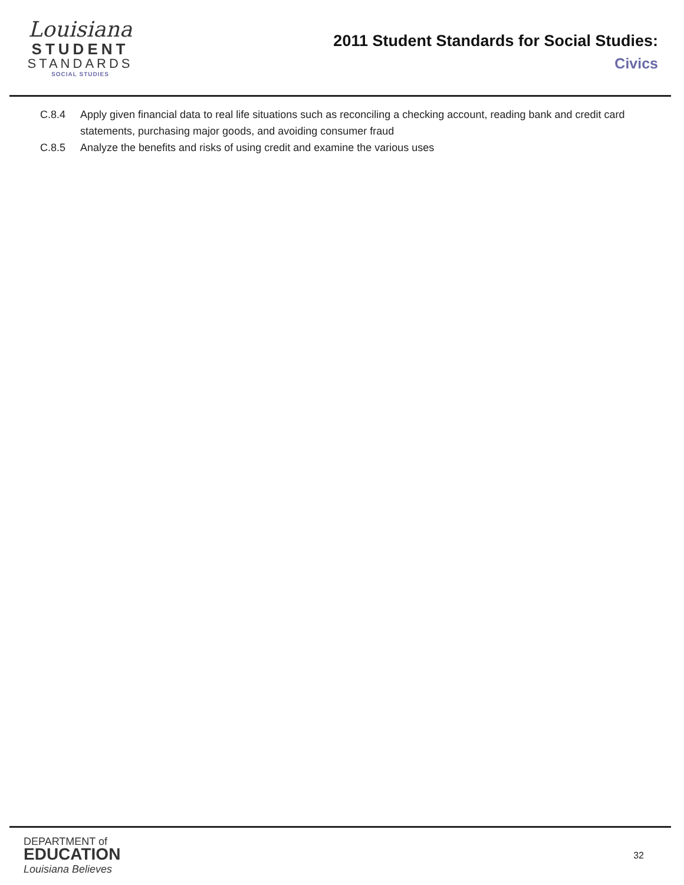Louisiana
STUDENT
STANDARDS
SOCIAL STUDIES
2011 Student Standards for Social Studies:
Civics
C.8.4 Apply given financial data to real life situations such as reconciling a checking account, reading bank and credit card statements, purchasing major goods, and avoiding consumer fraud
C.8.5 Analyze the benefits and risks of using credit and examine the various uses
DEPARTMENT of
EDUCATION
Louisiana Believes
32